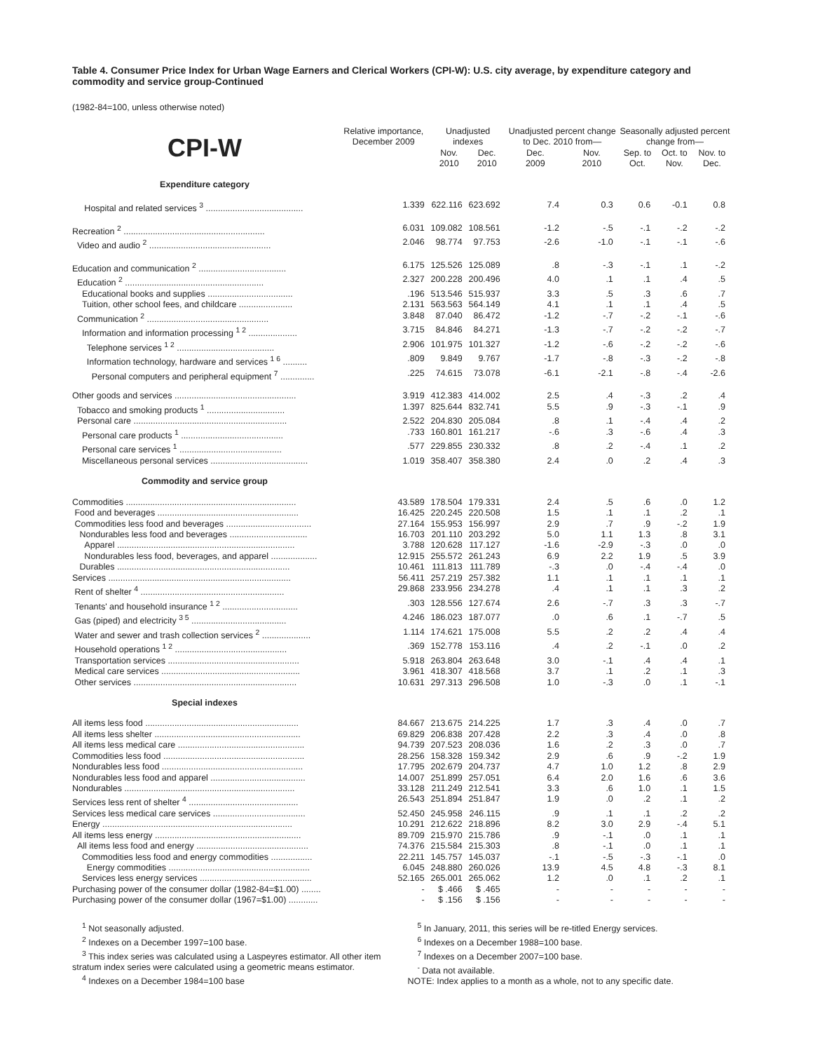Table 4. Consumer Price Index for Urban Wage Earners and Clerical Workers (CPI-W): U.S. city average, by expenditure category and commodity and service group-Continued
(1982-84=100, unless otherwise noted)
| CPI-W | Relative importance, December 2009 | Unadjusted indexes | | Unadjusted percent change to Dec. 2010 from— | | Seasonally adjusted percent change from— | | |
| --- | --- | --- | --- | --- | --- | --- | --- | --- |
| | | Nov. 2010 | Dec. 2010 | Dec. 2009 | Nov. 2010 | Sep. to Oct. | Oct. to Nov. | Nov. to Dec. |
| Expenditure category | | | | | | | | |
| Hospital and related services <sup>3</sup> ........................................ | 1.339 | 622.116 | 623.692 | 7.4 | 0.3 | 0.6 | -0.1 | 0.8 |
| Recreation <sup>2</sup> .......................................................... | 6.031 | 109.082 | 108.561 | -1.2 | -.5 | -.1 | -.2 | -.2 |
| Video and audio <sup>2</sup> .................................................. | 2.046 | 98.774 | 97.753 | -2.6 | -1.0 | -.1 | -.1 | -.6 |
| Education and communication <sup>2</sup> .................................... | 6.175 | 125.526 | 125.089 | .8 | -.3 | -.1 | .1 | -.2 |
| Education <sup>2</sup> ......................................................... | 2.327 | 200.228 | 200.496 | 4.0 | .1 | .1 | .4 | .5 |
| Educational books and supplies ................................... | .196 | 513.546 | 515.937 | 3.3 | .5 | .3 | .6 | .7 |
| Tuition, other school fees, and childcare ...................... | 2.131 | 563.563 | 564.149 | 4.1 | .1 | .1 | .4 | .5 |
| Communication <sup>2</sup> .................................................. | 3.848 | 87.040 | 86.472 | -1.2 | -.7 | -.2 | -.1 | -.6 |
| Information and information processing <sup>1 2</sup> .................... | 3.715 | 84.846 | 84.271 | -1.3 | -.7 | -.2 | -.2 | -.7 |
| Telephone services <sup>1 2</sup> ........................................ | 2.906 | 101.975 | 101.327 | -1.2 | -.6 | -.2 | -.2 | -.6 |
| Information technology, hardware and services <sup>1 6</sup> .......... | .809 | 9.849 | 9.767 | -1.7 | -.8 | -.3 | -.2 | -.8 |
| Personal computers and peripheral equipment <sup>7</sup> .............. | .225 | 74.615 | 73.078 | -6.1 | -2.1 | -.8 | -.4 | -2.6 |
| Other goods and services .................................................. | 3.919 | 412.383 | 414.002 | 2.5 | .4 | -.3 | .2 | .4 |
| Tobacco and smoking products <sup>1</sup> ................................ | 1.397 | 825.644 | 832.741 | 5.5 | .9 | -.3 | -.1 | .9 |
| Personal care ............................................................... | 2.522 | 204.830 | 205.084 | .8 | .1 | -.4 | .4 | .2 |
| Personal care products <sup>1</sup> .......................................... | .733 | 160.801 | 161.217 | -.6 | .3 | -.6 | .4 | .3 |
| Personal care services <sup>1</sup> .......................................... | .577 | 229.855 | 230.332 | .8 | .2 | -.4 | .1 | .2 |
| Miscellaneous personal services ........................................ | 1.019 | 358.407 | 358.380 | 2.4 | .0 | .2 | .4 | .3 |
| Commodity and service group | | | | | | | | |
| Commodities ...................................................................... | 43.589 | 178.504 | 179.331 | 2.4 | .5 | .6 | .0 | 1.2 |
| Food and beverages .......................................................... | 16.425 | 220.245 | 220.508 | 1.5 | .1 | .1 | .2 | .1 |
| Commodities less food and beverages ................................... | 27.164 | 155.953 | 156.997 | 2.9 | .7 | .9 | -.2 | 1.9 |
| Nondurables less food and beverages ................................ | 16.703 | 201.110 | 203.292 | 5.0 | 1.1 | 1.3 | .8 | 3.1 |
| Apparel ......................................................................... | 3.788 | 120.628 | 117.127 | -1.6 | -2.9 | -.3 | .0 | .0 |
| Nondurables less food, beverages, and apparel ................... | 12.915 | 255.572 | 261.243 | 6.9 | 2.2 | 1.9 | .5 | 3.9 |
| Durables ....................................................................... | 10.461 | 111.813 | 111.789 | -.3 | .0 | -.4 | -.4 | .0 |
| Services ........................................................................... | 56.411 | 257.219 | 257.382 | 1.1 | .1 | .1 | .1 | .1 |
| Rent of shelter <sup>4</sup> ........................................................... | 29.868 | 233.956 | 234.278 | .4 | .1 | .1 | .3 | .2 |
| Tenants' and household insurance <sup>1 2</sup> ............................... | .303 | 128.556 | 127.674 | 2.6 | -.7 | .3 | .3 | -.7 |
| Gas (piped) and electricity <sup>3 5</sup> ....................................... | 4.246 | 186.023 | 187.077 | .0 | .6 | .1 | -.7 | .5 |
| Water and sewer and trash collection services <sup>2</sup> .................... | 1.114 | 174.621 | 175.008 | 5.5 | .2 | .2 | .4 | .4 |
| Household operations <sup>1 2</sup> .............................................. | .369 | 152.778 | 153.116 | .4 | .2 | -.1 | .0 | .2 |
| Transportation services ...................................................... | 5.918 | 263.804 | 263.648 | 3.0 | -.1 | .4 | .4 | .1 |
| Medical care services ......................................................... | 3.961 | 418.307 | 418.568 | 3.7 | .1 | .2 | .1 | .3 |
| Other services ................................................................... | 10.631 | 297.313 | 296.508 | 1.0 | -.3 | .0 | .1 | -.1 |
| Special indexes | | | | | | | | |
| All items less food ............................................................... | 84.667 | 213.675 | 214.225 | 1.7 | .3 | .4 | .0 | .7 |
| All items less shelter ............................................................ | 69.829 | 206.838 | 207.428 | 2.2 | .3 | .4 | .0 | .8 |
| All items less medical care .................................................... | 94.739 | 207.523 | 208.036 | 1.6 | .2 | .3 | .0 | .7 |
| Commodities less food .......................................................... | 28.256 | 158.328 | 159.342 | 2.9 | .6 | .9 | -.2 | 1.9 |
| Nondurables less food .......................................................... | 17.795 | 202.679 | 204.737 | 4.7 | 1.0 | 1.2 | .8 | 2.9 |
| Nondurables less food and apparel ....................................... | 14.007 | 251.899 | 257.051 | 6.4 | 2.0 | 1.6 | .6 | 3.6 |
| Nondurables ...................................................................... | 33.128 | 211.249 | 212.541 | 3.3 | .6 | 1.0 | .1 | 1.5 |
| Services less rent of shelter <sup>4</sup> ............................................. | 26.543 | 251.894 | 251.847 | 1.9 | .0 | .2 | .1 | .2 |
| Services less medical care services ...................................... | 52.450 | 245.958 | 246.115 | .9 | .1 | .1 | .2 | .2 |
| Energy .............................................................................. | 10.291 | 212.622 | 218.896 | 8.2 | 3.0 | 2.9 | -.4 | 5.1 |
| All items less energy ............................................................ | 89.709 | 215.970 | 215.786 | .9 | -.1 | .0 | .1 | .1 |
| All items less food and energy .............................................. | 74.376 | 215.584 | 215.303 | .8 | -.1 | .0 | .1 | .1 |
| Commodities less food and energy commodities ................. | 22.211 | 145.757 | 145.037 | -.1 | -.5 | -.3 | -.1 | .0 |
| Energy commodities .......................................................... | 6.045 | 248.880 | 260.026 | 13.9 | 4.5 | 4.8 | -.3 | 8.1 |
| Services less energy services .............................................. | 52.165 | 265.001 | 265.062 | 1.2 | .0 | .1 | .2 | .1 |
| Purchasing power of the consumer dollar (1982-84=$1.00) ........ | - | $ .466 | $ .465 | - | - | - | - | - |
| Purchasing power of the consumer dollar (1967=$1.00) ............ | - | $ .156 | $ .156 | - | - | - | - | - |
<sup>1</sup> Not seasonally adjusted.
<sup>2</sup> Indexes on a December 1997=100 base.
<sup>3</sup> This index series was calculated using a Laspeyres estimator. All other item stratum index series were calculated using a geometric means estimator.
<sup>4</sup> Indexes on a December 1984=100 base
<sup>5</sup> In January, 2011, this series will be re-titled Energy services.
<sup>6</sup> Indexes on a December 1988=100 base.
<sup>7</sup> Indexes on a December 2007=100 base.
<sup>-</sup> Data not available.
NOTE: Index applies to a month as a whole, not to any specific date.